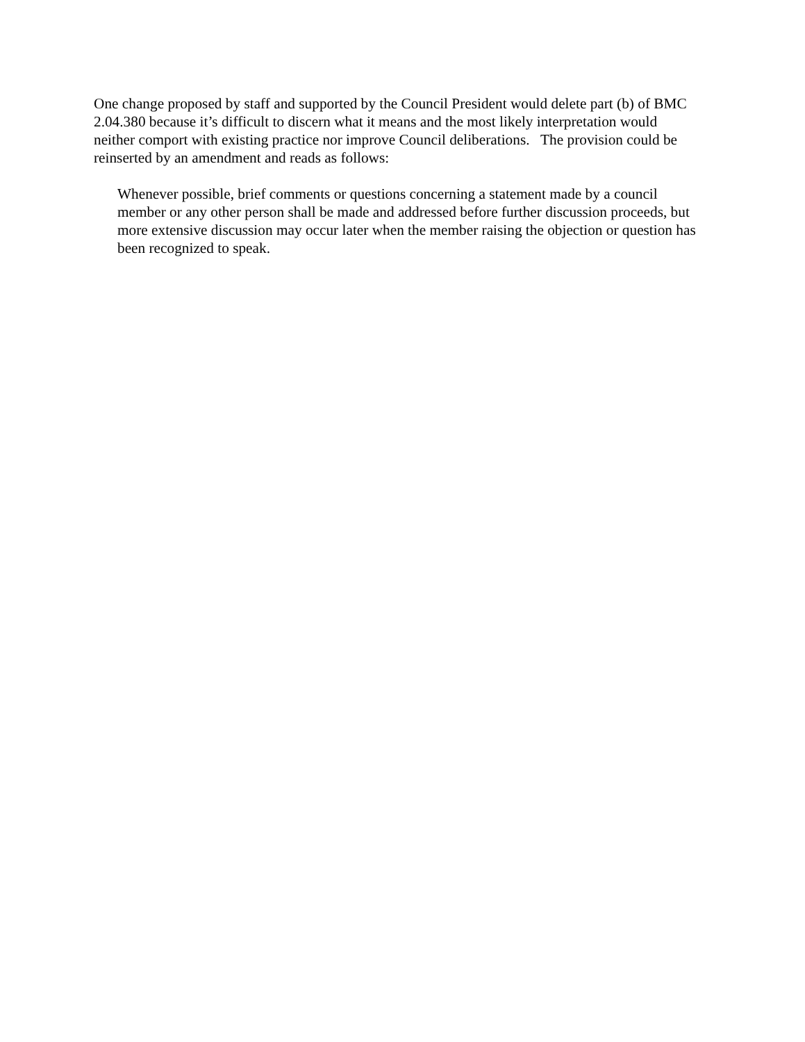One change proposed by staff and supported by the Council President would delete part (b) of BMC 2.04.380 because it’s difficult to discern what it means and the most likely interpretation would neither comport with existing practice nor improve Council deliberations. The provision could be reinserted by an amendment and reads as follows:
Whenever possible, brief comments or questions concerning a statement made by a council member or any other person shall be made and addressed before further discussion proceeds, but more extensive discussion may occur later when the member raising the objection or question has been recognized to speak.